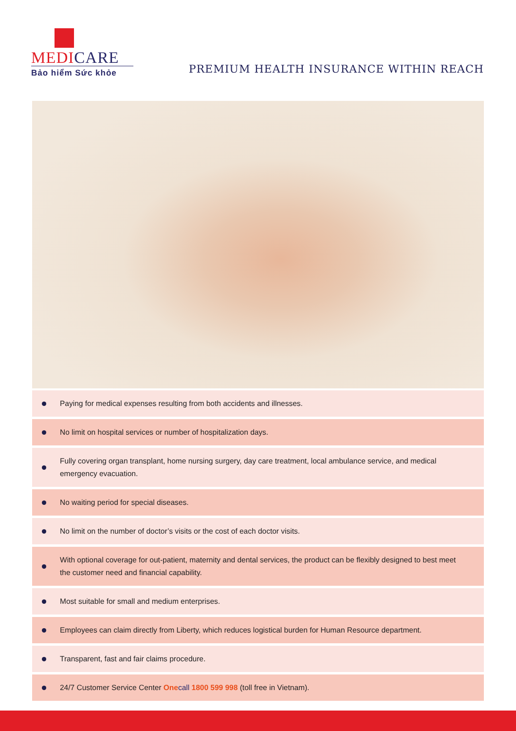MEDICARE
Bảo hiểm Sức khỏe
PREMIUM HEALTH INSURANCE WITHIN REACH
Paying for medical expenses resulting from both accidents and illnesses.
No limit on hospital services or number of hospitalization days.
Fully covering organ transplant, home nursing surgery, day care treatment, local ambulance service, and medical emergency evacuation.
No waiting period for special diseases.
No limit on the number of doctor’s visits or the cost of each doctor visits.
With optional coverage for out-patient, maternity and dental services, the product can be flexibly designed to best meet the customer need and financial capability.
Most suitable for small and medium enterprises.
Employees can claim directly from Liberty, which reduces logistical burden for Human Resource department.
Transparent, fast and fair claims procedure.
24/7 Customer Service Center One call 1800 599 998 (toll free in Vietnam).